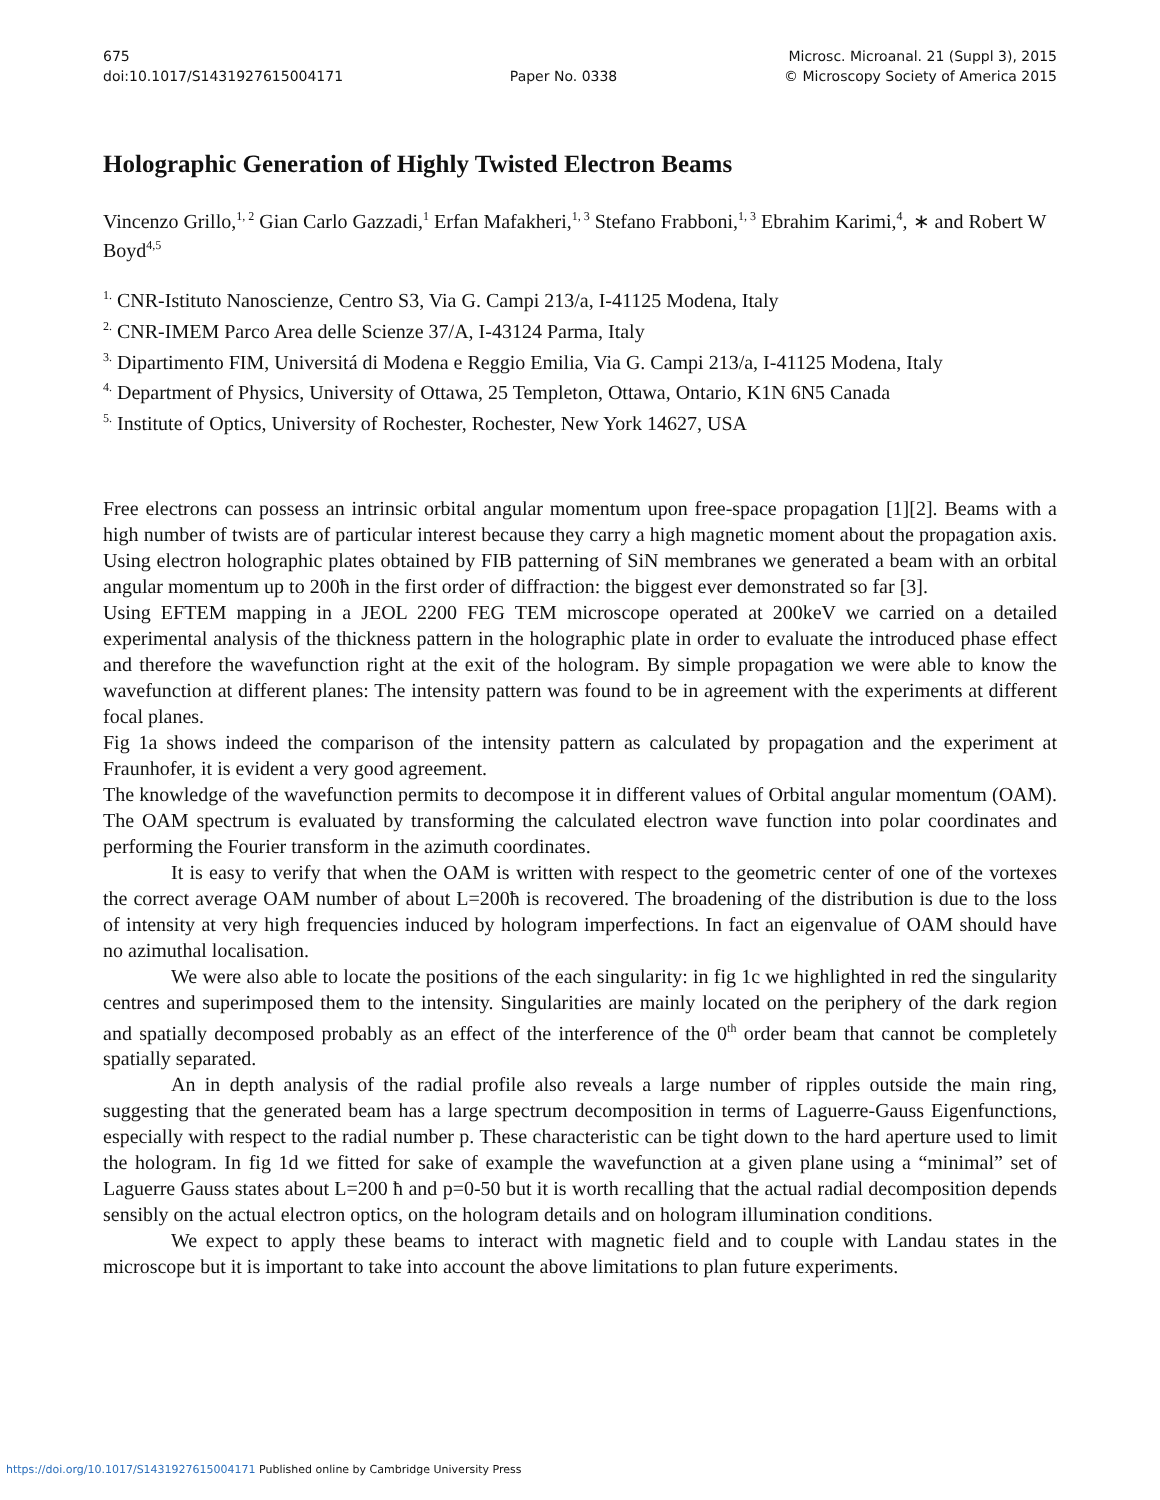675
doi:10.1017/S1431927615004171
Paper No. 0338 Microsc. Microanal. 21 (Suppl 3), 2015
© Microscopy Society of America 2015
Holographic Generation of Highly Twisted Electron Beams
Vincenzo Grillo,<sup>1, 2</sup> Gian Carlo Gazzadi,<sup>1</sup> Erfan Mafakheri,<sup>1, 3</sup> Stefano Frabboni,<sup>1, 3</sup> Ebrahim Karimi,<sup>4</sup>, ∗ and Robert W Boyd<sup>4,5</sup>
<sup>1.</sup> CNR-Istituto Nanoscienze, Centro S3, Via G. Campi 213/a, I-41125 Modena, Italy
<sup>2.</sup> CNR-IMEM Parco Area delle Scienze 37/A, I-43124 Parma, Italy
<sup>3.</sup> Dipartimento FIM, Universitá di Modena e Reggio Emilia, Via G. Campi 213/a, I-41125 Modena, Italy
<sup>4.</sup> Department of Physics, University of Ottawa, 25 Templeton, Ottawa, Ontario, K1N 6N5 Canada
<sup>5.</sup> Institute of Optics, University of Rochester, Rochester, New York 14627, USA
Free electrons can possess an intrinsic orbital angular momentum upon free-space propagation [1][2]. Beams with a high number of twists are of particular interest because they carry a high magnetic moment about the propagation axis. Using electron holographic plates obtained by FIB patterning of SiN membranes we generated a beam with an orbital angular momentum up to 200ħ in the first order of diffraction: the biggest ever demonstrated so far [3].
Using EFTEM mapping in a JEOL 2200 FEG TEM microscope operated at 200keV we carried on a detailed experimental analysis of the thickness pattern in the holographic plate in order to evaluate the introduced phase effect and therefore the wavefunction right at the exit of the hologram. By simple propagation we were able to know the wavefunction at different planes: The intensity pattern was found to be in agreement with the experiments at different focal planes.
Fig 1a shows indeed the comparison of the intensity pattern as calculated by propagation and the experiment at Fraunhofer, it is evident a very good agreement.
The knowledge of the wavefunction permits to decompose it in different values of Orbital angular momentum (OAM). The OAM spectrum is evaluated by transforming the calculated electron wave function into polar coordinates and performing the Fourier transform in the azimuth coordinates.
It is easy to verify that when the OAM is written with respect to the geometric center of one of the vortexes the correct average OAM number of about L=200ħ is recovered. The broadening of the distribution is due to the loss of intensity at very high frequencies induced by hologram imperfections. In fact an eigenvalue of OAM should have no azimuthal localisation.
We were also able to locate the positions of the each singularity: in fig 1c we highlighted in red the singularity centres and superimposed them to the intensity. Singularities are mainly located on the periphery of the dark region and spatially decomposed probably as an effect of the interference of the 0<sup>th</sup> order beam that cannot be completely spatially separated.
An in depth analysis of the radial profile also reveals a large number of ripples outside the main ring, suggesting that the generated beam has a large spectrum decomposition in terms of Laguerre-Gauss Eigenfunctions, especially with respect to the radial number p. These characteristic can be tight down to the hard aperture used to limit the hologram. In fig 1d we fitted for sake of example the wavefunction at a given plane using a “minimal” set of Laguerre Gauss states about L=200 ħ and p=0-50 but it is worth recalling that the actual radial decomposition depends sensibly on the actual electron optics, on the hologram details and on hologram illumination conditions.
We expect to apply these beams to interact with magnetic field and to couple with Landau states in the microscope but it is important to take into account the above limitations to plan future experiments.
https://doi.org/10.1017/S1431927615004171 Published online by Cambridge University Press